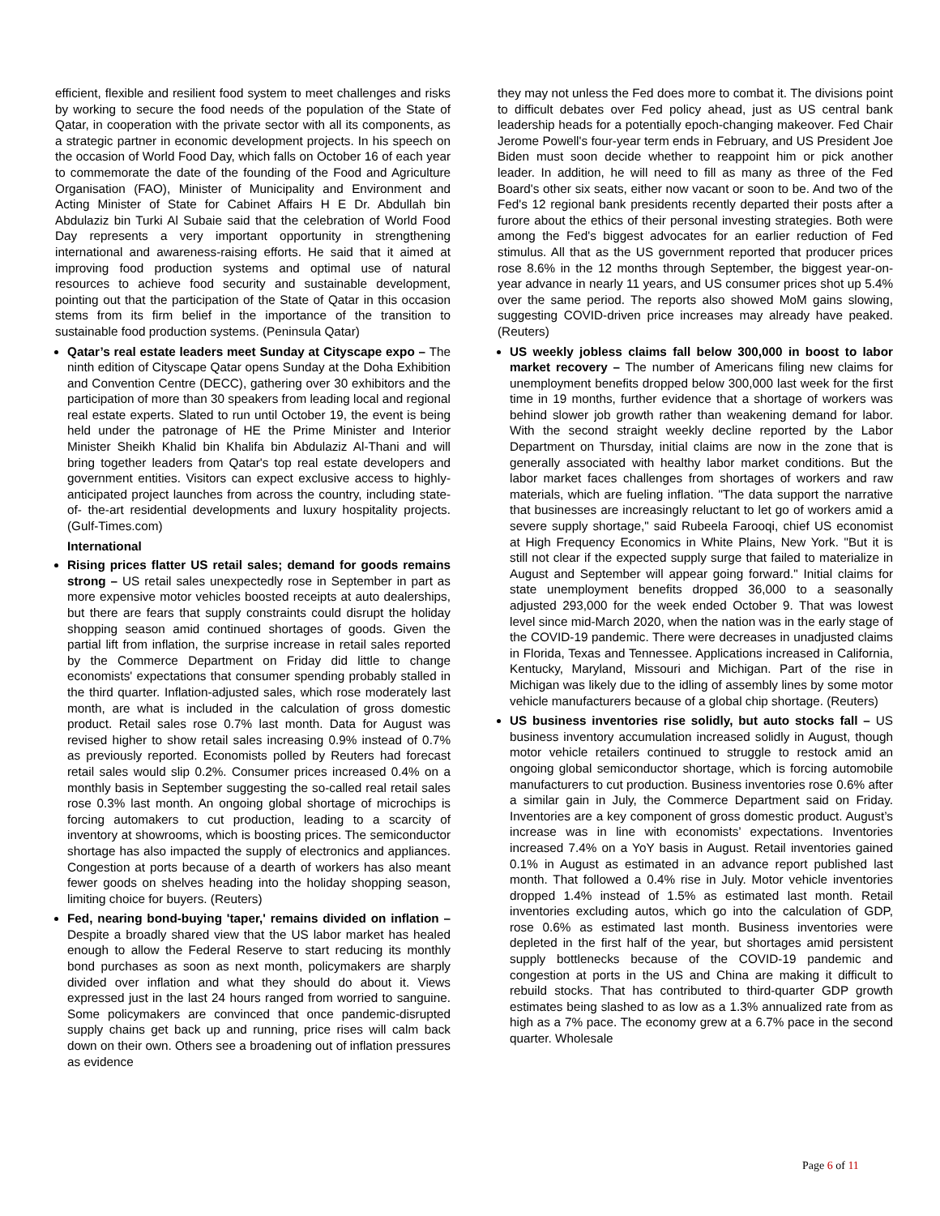efficient, flexible and resilient food system to meet challenges and risks by working to secure the food needs of the population of the State of Qatar, in cooperation with the private sector with all its components, as a strategic partner in economic development projects. In his speech on the occasion of World Food Day, which falls on October 16 of each year to commemorate the date of the founding of the Food and Agriculture Organisation (FAO), Minister of Municipality and Environment and Acting Minister of State for Cabinet Affairs H E Dr. Abdullah bin Abdulaziz bin Turki Al Subaie said that the celebration of World Food Day represents a very important opportunity in strengthening international and awareness-raising efforts. He said that it aimed at improving food production systems and optimal use of natural resources to achieve food security and sustainable development, pointing out that the participation of the State of Qatar in this occasion stems from its firm belief in the importance of the transition to sustainable food production systems. (Peninsula Qatar)
Qatar’s real estate leaders meet Sunday at Cityscape expo – The ninth edition of Cityscape Qatar opens Sunday at the Doha Exhibition and Convention Centre (DECC), gathering over 30 exhibitors and the participation of more than 30 speakers from leading local and regional real estate experts. Slated to run until October 19, the event is being held under the patronage of HE the Prime Minister and Interior Minister Sheikh Khalid bin Khalifa bin Abdulaziz Al-Thani and will bring together leaders from Qatar's top real estate developers and government entities. Visitors can expect exclusive access to highly-anticipated project launches from across the country, including state-of- the-art residential developments and luxury hospitality projects. (Gulf-Times.com)
International
Rising prices flatter US retail sales; demand for goods remains strong – US retail sales unexpectedly rose in September in part as more expensive motor vehicles boosted receipts at auto dealerships, but there are fears that supply constraints could disrupt the holiday shopping season amid continued shortages of goods. Given the partial lift from inflation, the surprise increase in retail sales reported by the Commerce Department on Friday did little to change economists' expectations that consumer spending probably stalled in the third quarter. Inflation-adjusted sales, which rose moderately last month, are what is included in the calculation of gross domestic product. Retail sales rose 0.7% last month. Data for August was revised higher to show retail sales increasing 0.9% instead of 0.7% as previously reported. Economists polled by Reuters had forecast retail sales would slip 0.2%. Consumer prices increased 0.4% on a monthly basis in September suggesting the so-called real retail sales rose 0.3% last month. An ongoing global shortage of microchips is forcing automakers to cut production, leading to a scarcity of inventory at showrooms, which is boosting prices. The semiconductor shortage has also impacted the supply of electronics and appliances. Congestion at ports because of a dearth of workers has also meant fewer goods on shelves heading into the holiday shopping season, limiting choice for buyers. (Reuters)
Fed, nearing bond-buying 'taper,' remains divided on inflation – Despite a broadly shared view that the US labor market has healed enough to allow the Federal Reserve to start reducing its monthly bond purchases as soon as next month, policymakers are sharply divided over inflation and what they should do about it. Views expressed just in the last 24 hours ranged from worried to sanguine. Some policymakers are convinced that once pandemic-disrupted supply chains get back up and running, price rises will calm back down on their own. Others see a broadening out of inflation pressures as evidence
they may not unless the Fed does more to combat it. The divisions point to difficult debates over Fed policy ahead, just as US central bank leadership heads for a potentially epoch-changing makeover. Fed Chair Jerome Powell's four-year term ends in February, and US President Joe Biden must soon decide whether to reappoint him or pick another leader. In addition, he will need to fill as many as three of the Fed Board's other six seats, either now vacant or soon to be. And two of the Fed's 12 regional bank presidents recently departed their posts after a furore about the ethics of their personal investing strategies. Both were among the Fed's biggest advocates for an earlier reduction of Fed stimulus. All that as the US government reported that producer prices rose 8.6% in the 12 months through September, the biggest year-on-year advance in nearly 11 years, and US consumer prices shot up 5.4% over the same period. The reports also showed MoM gains slowing, suggesting COVID-driven price increases may already have peaked. (Reuters)
US weekly jobless claims fall below 300,000 in boost to labor market recovery – The number of Americans filing new claims for unemployment benefits dropped below 300,000 last week for the first time in 19 months, further evidence that a shortage of workers was behind slower job growth rather than weakening demand for labor. With the second straight weekly decline reported by the Labor Department on Thursday, initial claims are now in the zone that is generally associated with healthy labor market conditions. But the labor market faces challenges from shortages of workers and raw materials, which are fueling inflation. "The data support the narrative that businesses are increasingly reluctant to let go of workers amid a severe supply shortage," said Rubeela Farooqi, chief US economist at High Frequency Economics in White Plains, New York. "But it is still not clear if the expected supply surge that failed to materialize in August and September will appear going forward." Initial claims for state unemployment benefits dropped 36,000 to a seasonally adjusted 293,000 for the week ended October 9. That was lowest level since mid-March 2020, when the nation was in the early stage of the COVID-19 pandemic. There were decreases in unadjusted claims in Florida, Texas and Tennessee. Applications increased in California, Kentucky, Maryland, Missouri and Michigan. Part of the rise in Michigan was likely due to the idling of assembly lines by some motor vehicle manufacturers because of a global chip shortage. (Reuters)
US business inventories rise solidly, but auto stocks fall – US business inventory accumulation increased solidly in August, though motor vehicle retailers continued to struggle to restock amid an ongoing global semiconductor shortage, which is forcing automobile manufacturers to cut production. Business inventories rose 0.6% after a similar gain in July, the Commerce Department said on Friday. Inventories are a key component of gross domestic product. August’s increase was in line with economists’ expectations. Inventories increased 7.4% on a YoY basis in August. Retail inventories gained 0.1% in August as estimated in an advance report published last month. That followed a 0.4% rise in July. Motor vehicle inventories dropped 1.4% instead of 1.5% as estimated last month. Retail inventories excluding autos, which go into the calculation of GDP, rose 0.6% as estimated last month. Business inventories were depleted in the first half of the year, but shortages amid persistent supply bottlenecks because of the COVID-19 pandemic and congestion at ports in the US and China are making it difficult to rebuild stocks. That has contributed to third-quarter GDP growth estimates being slashed to as low as a 1.3% annualized rate from as high as a 7% pace. The economy grew at a 6.7% pace in the second quarter. Wholesale
Page 6 of 11